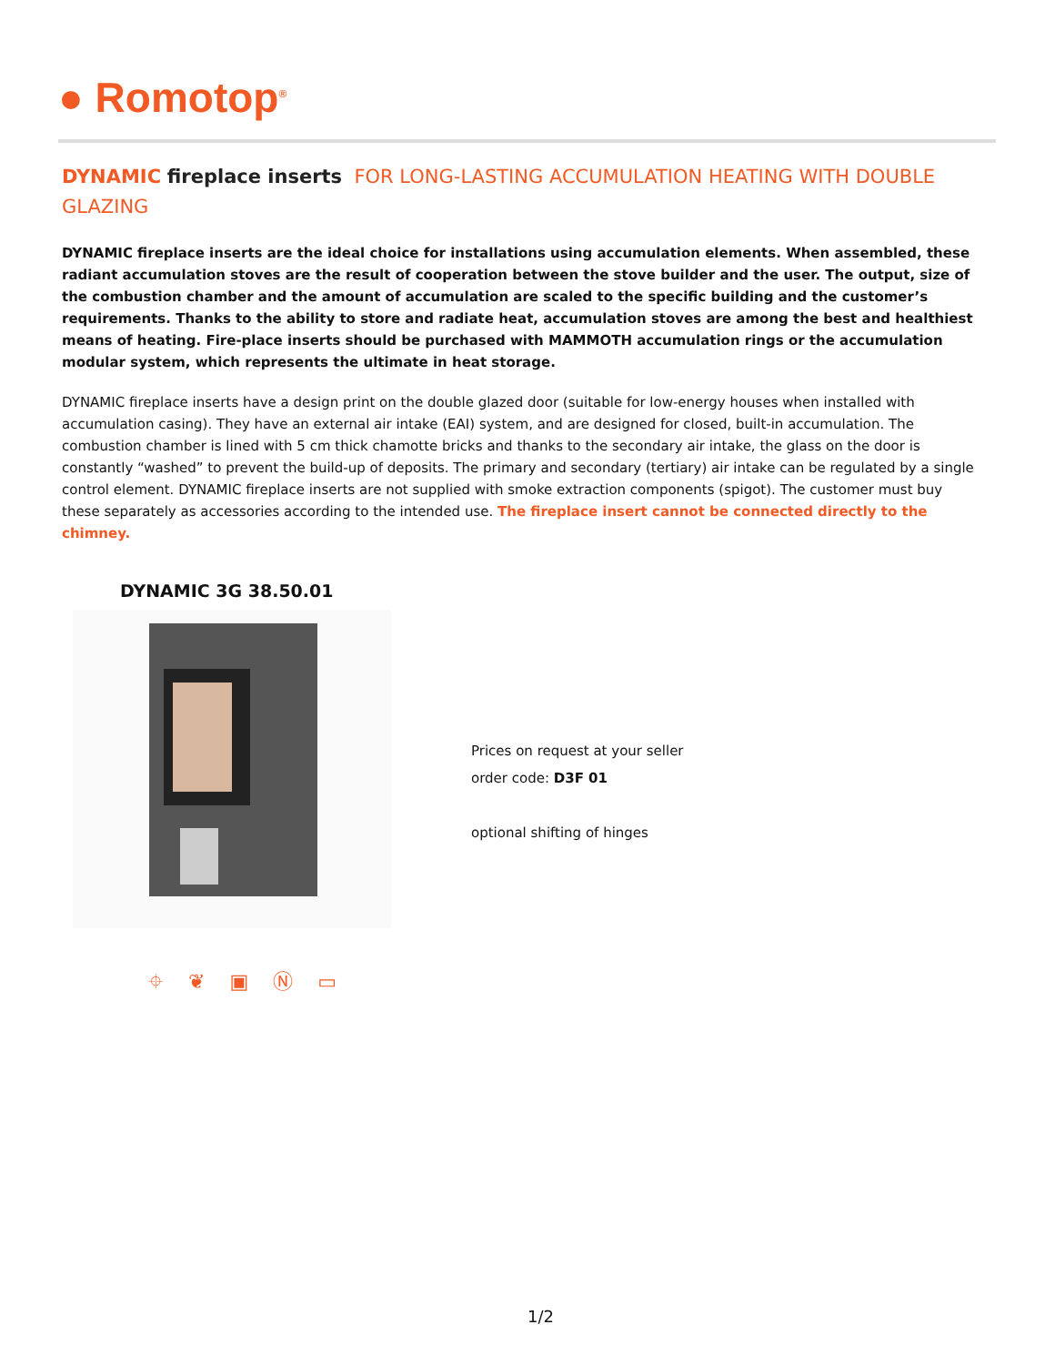● Romotop<sup>®</sup>
DYNAMIC fireplace inserts FOR LONG-LASTING ACCUMULATION HEATING WITH DOUBLE GLAZING
DYNAMIC fireplace inserts are the ideal choice for installations using accumulation elements. When assembled, these radiant accumulation stoves are the result of cooperation between the stove builder and the user. The output, size of the combustion chamber and the amount of accumulation are scaled to the specific building and the customer’s requirements. Thanks to the ability to store and radiate heat, accumulation stoves are among the best and healthiest means of heating. Fire-place inserts should be purchased with MAMMOTH accumulation rings or the accumulation modular system, which represents the ultimate in heat storage.
DYNAMIC fireplace inserts have a design print on the double glazed door (suitable for low-energy houses when installed with accumulation casing). They have an external air intake (EAI) system, and are designed for closed, built-in accumulation. The combustion chamber is lined with 5 cm thick chamotte bricks and thanks to the secondary air intake, the glass on the door is constantly “washed” to prevent the build-up of deposits. The primary and secondary (tertiary) air intake can be regulated by a single control element. DYNAMIC fireplace inserts are not supplied with smoke extraction components (spigot). The customer must buy these separately as accessories according to the intended use. The fireplace insert cannot be connected directly to the chimney.
DYNAMIC 3G 38.50.01
Prices on request at your seller
order code: D3F 01
optional shifting of hinges
⌖ ❦ ▣ Ⓝ ▭
1/2